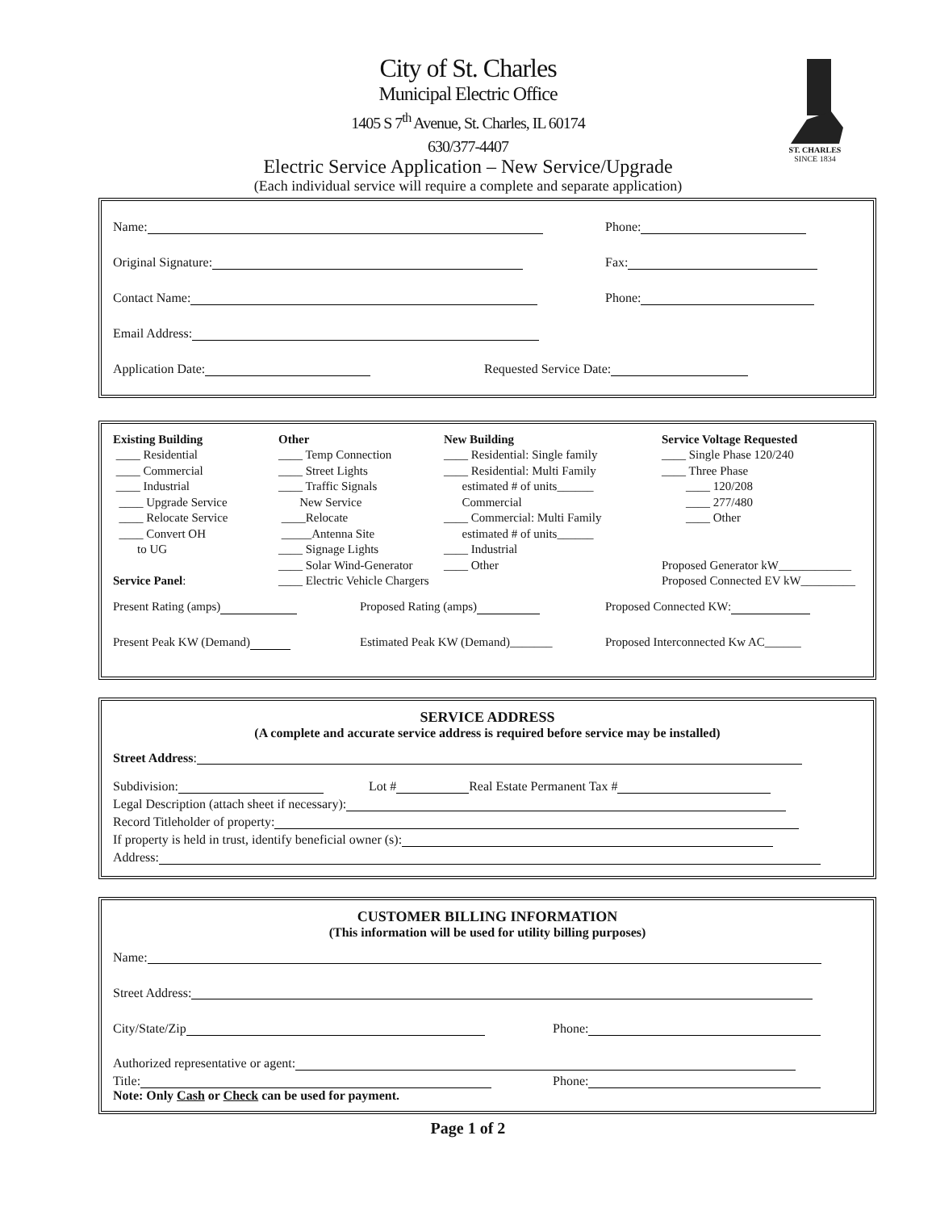ST. CHARLES
SINCE 1834
City of St. Charles
Municipal Electric Office
1405 S 7<sup>th</sup> Avenue, St. Charles, IL 60174
630/377-4407
Electric Service Application – New Service/Upgrade
(Each individual service will require a complete and separate application)
Name: Phone:
Original Signature: Fax:
Contact Name: Phone:
Email Address:
Application Date: Requested Service Date:
Existing Building ____ Residential ____ Commercial ____ Industrial ____ Upgrade Service ____ Relocate Service ____ Convert OH to UG Service Panel:
Other ____ Temp Connection ____ Street Lights ____ Traffic Signals New Service ____Relocate _____Antenna Site ____ Signage Lights ____ Solar Wind-Generator ____ Electric Vehicle Chargers
New Building ____ Residential: Single family ____ Residential: Multi Family estimated # of units______ Commercial ____ Commercial: Multi Family estimated # of units______ ____ Industrial ____ Other
Service Voltage Requested ____ Single Phase 120/240 ____ Three Phase ____ 120/208 ____ 277/480 ____ Other Proposed Generator kW____________ Proposed Connected EV kW_________
Present Rating (amps) Proposed Rating (amps) Proposed Connected KW:
Present Peak KW (Demand) Estimated Peak KW (Demand)_______ Proposed Interconnected Kw AC______
SERVICE ADDRESS
(A complete and accurate service address is required before service may be installed)
Street Address:
Subdivision: Lot # Real Estate Permanent Tax #
Legal Description (attach sheet if necessary):
Record Titleholder of property:
If property is held in trust, identify beneficial owner (s):
Address:
CUSTOMER BILLING INFORMATION
(This information will be used for utility billing purposes)
Name:
Street Address:
City/State/Zip Phone:
Authorized representative or agent:
Title: Phone:
Note: Only Cash or Check can be used for payment.
Page 1 of 2